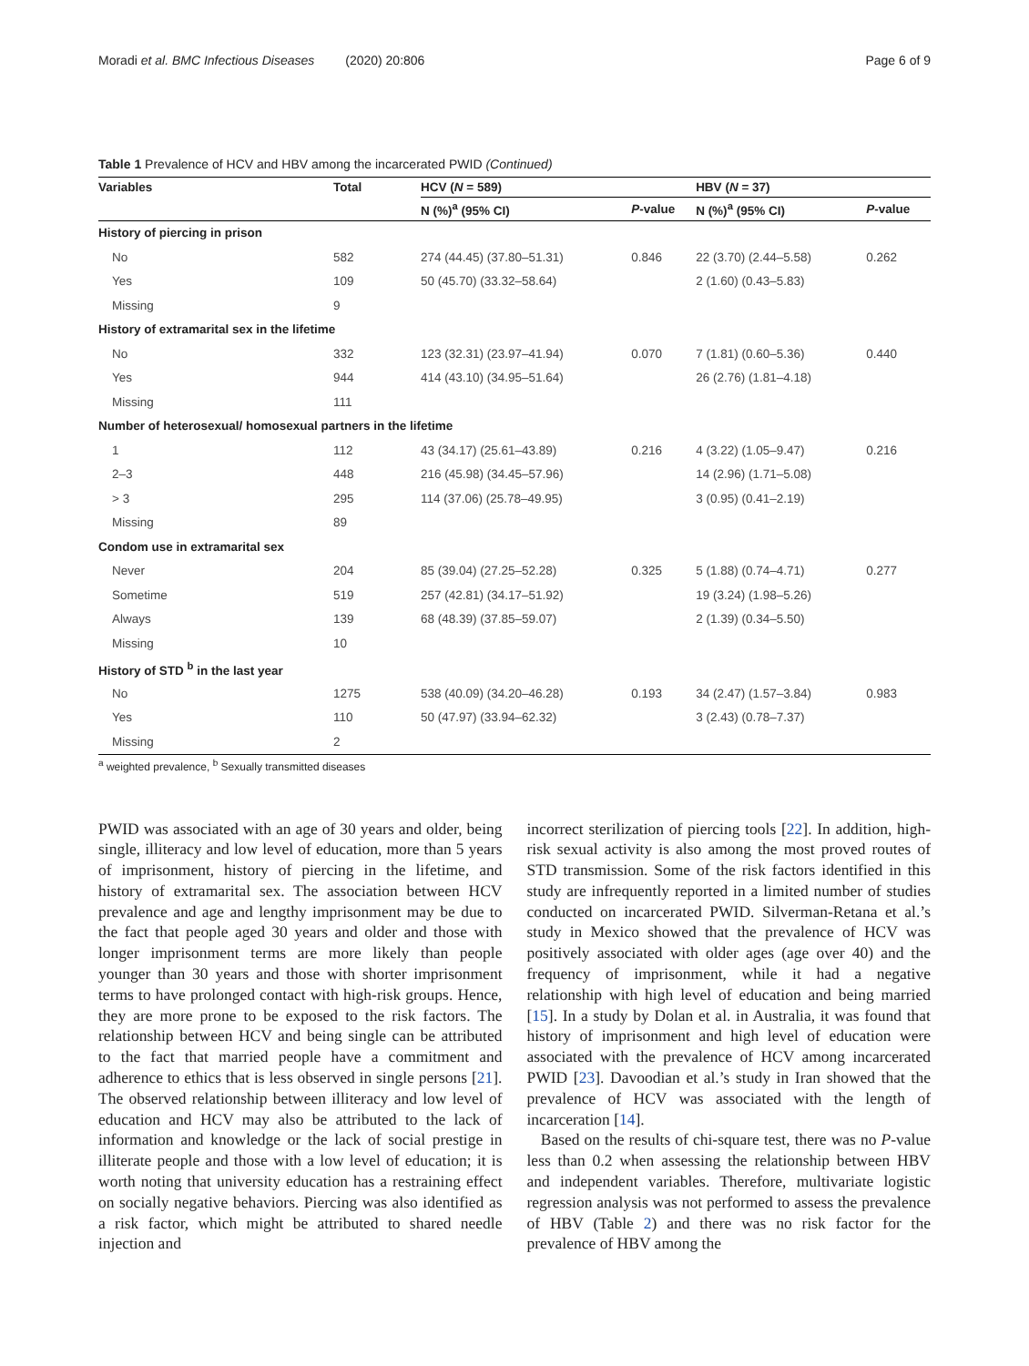Moradi et al. BMC Infectious Diseases (2020) 20:806
Page 6 of 9
Table 1 Prevalence of HCV and HBV among the incarcerated PWID (Continued)
| Variables | Total | HCV ( N = 589) | | HBV ( N = 37) | |
| --- | --- | --- | --- | --- | --- |
| | | N (%)<sup>a</sup> (95% CI) | P -value | N (%)<sup>a</sup> (95% CI) | P -value |
| History of piercing in prison | | | | | |
| No | 582 | 274 (44.45) (37.80–51.31) | 0.846 | 22 (3.70) (2.44–5.58) | 0.262 |
| Yes | 109 | 50 (45.70) (33.32–58.64) | | 2 (1.60) (0.43–5.83) | |
| Missing | 9 | | | | |
| History of extramarital sex in the lifetime | | | | | |
| No | 332 | 123 (32.31) (23.97–41.94) | 0.070 | 7 (1.81) (0.60–5.36) | 0.440 |
| Yes | 944 | 414 (43.10) (34.95–51.64) | | 26 (2.76) (1.81–4.18) | |
| Missing | 111 | | | | |
| Number of heterosexual/ homosexual partners in the lifetime | | | | | |
| 1 | 112 | 43 (34.17) (25.61–43.89) | 0.216 | 4 (3.22) (1.05–9.47) | 0.216 |
| 2–3 | 448 | 216 (45.98) (34.45–57.96) | | 14 (2.96) (1.71–5.08) | |
| > 3 | 295 | 114 (37.06) (25.78–49.95) | | 3 (0.95) (0.41–2.19) | |
| Missing | 89 | | | | |
| Condom use in extramarital sex | | | | | |
| Never | 204 | 85 (39.04) (27.25–52.28) | 0.325 | 5 (1.88) (0.74–4.71) | 0.277 |
| Sometime | 519 | 257 (42.81) (34.17–51.92) | | 19 (3.24) (1.98–5.26) | |
| Always | 139 | 68 (48.39) (37.85–59.07) | | 2 (1.39) (0.34–5.50) | |
| Missing | 10 | | | | |
| History of STD <sup>b</sup> in the last year | | | | | |
| No | 1275 | 538 (40.09) (34.20–46.28) | 0.193 | 34 (2.47) (1.57–3.84) | 0.983 |
| Yes | 110 | 50 (47.97) (33.94–62.32) | | 3 (2.43) (0.78–7.37) | |
| Missing | 2 | | | | |
<sup>a</sup> weighted prevalence, <sup>b</sup> Sexually transmitted diseases
PWID was associated with an age of 30 years and older, being single, illiteracy and low level of education, more than 5 years of imprisonment, history of piercing in the lifetime, and history of extramarital sex. The association between HCV prevalence and age and lengthy imprisonment may be due to the fact that people aged 30 years and older and those with longer imprisonment terms are more likely than people younger than 30 years and those with shorter imprisonment terms to have prolonged contact with high-risk groups. Hence, they are more prone to be exposed to the risk factors. The relationship between HCV and being single can be attributed to the fact that married people have a commitment and adherence to ethics that is less observed in single persons [21]. The observed relationship between illiteracy and low level of education and HCV may also be attributed to the lack of information and knowledge or the lack of social prestige in illiterate people and those with a low level of education; it is worth noting that university education has a restraining effect on socially negative behaviors. Piercing was also identified as a risk factor, which might be attributed to shared needle injection and
incorrect sterilization of piercing tools [22]. In addition, high-risk sexual activity is also among the most proved routes of STD transmission. Some of the risk factors identified in this study are infrequently reported in a limited number of studies conducted on incarcerated PWID. Silverman-Retana et al.’s study in Mexico showed that the prevalence of HCV was positively associated with older ages (age over 40) and the frequency of imprisonment, while it had a negative relationship with high level of education and being married [15]. In a study by Dolan et al. in Australia, it was found that history of imprisonment and high level of education were associated with the prevalence of HCV among incarcerated PWID [23]. Davoodian et al.’s study in Iran showed that the prevalence of HCV was associated with the length of incarceration [14].
Based on the results of chi-square test, there was no P-value less than 0.2 when assessing the relationship between HBV and independent variables. Therefore, multivariate logistic regression analysis was not performed to assess the prevalence of HBV (Table 2) and there was no risk factor for the prevalence of HBV among the